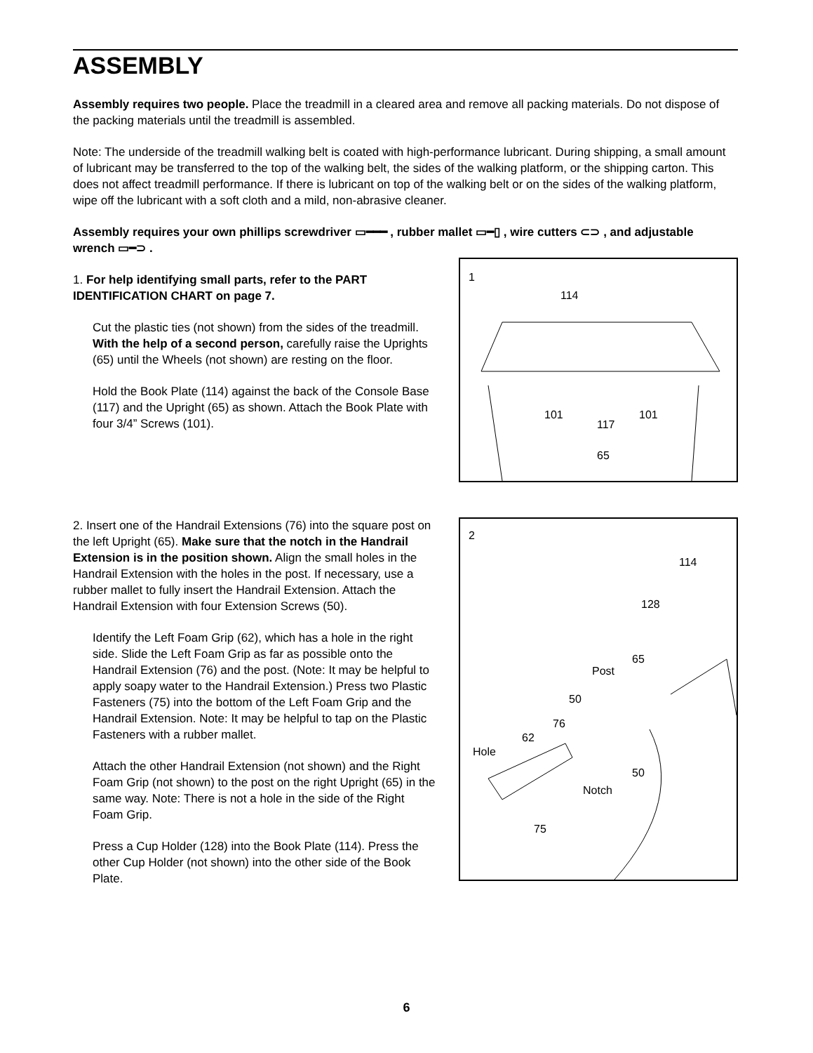ASSEMBLY
Assembly requires two people. Place the treadmill in a cleared area and remove all packing materials. Do not dispose of the packing materials until the treadmill is assembled.
Note: The underside of the treadmill walking belt is coated with high-performance lubricant. During shipping, a small amount of lubricant may be transferred to the top of the walking belt, the sides of the walking platform, or the shipping carton. This does not affect treadmill performance. If there is lubricant on top of the walking belt or on the sides of the walking platform, wipe off the lubricant with a soft cloth and a mild, non-abrasive cleaner.
Assembly requires your own phillips screwdriver ▭━━━ , rubber mallet ▭━▯ , wire cutters ⊂⊃ , and adjustable wrench ▭━⊃ .
1. For help identifying small parts, refer to the PART IDENTIFICATION CHART on page 7.
Cut the plastic ties (not shown) from the sides of the treadmill. With the help of a second person, carefully raise the Uprights (65) until the Wheels (not shown) are resting on the floor.
Hold the Book Plate (114) against the back of the Console Base (117) and the Upright (65) as shown. Attach the Book Plate with four 3/4” Screws (101).
1
114
101
117
101
65
2. Insert one of the Handrail Extensions (76) into the square post on the left Upright (65). Make sure that the notch in the Handrail Extension is in the position shown. Align the small holes in the Handrail Extension with the holes in the post. If necessary, use a rubber mallet to fully insert the Handrail Extension. Attach the Handrail Extension with four Extension Screws (50).
Identify the Left Foam Grip (62), which has a hole in the right side. Slide the Left Foam Grip as far as possible onto the Handrail Extension (76) and the post. (Note: It may be helpful to apply soapy water to the Handrail Extension.) Press two Plastic Fasteners (75) into the bottom of the Left Foam Grip and the Handrail Extension. Note: It may be helpful to tap on the Plastic Fasteners with a rubber mallet.
Attach the other Handrail Extension (not shown) and the Right Foam Grip (not shown) to the post on the right Upright (65) in the same way. Note: There is not a hole in the side of the Right Foam Grip.
Press a Cup Holder (128) into the Book Plate (114). Press the other Cup Holder (not shown) into the other side of the Book Plate.
2
114
128
65
Post
50
76
62
Hole
50
Notch
75
6